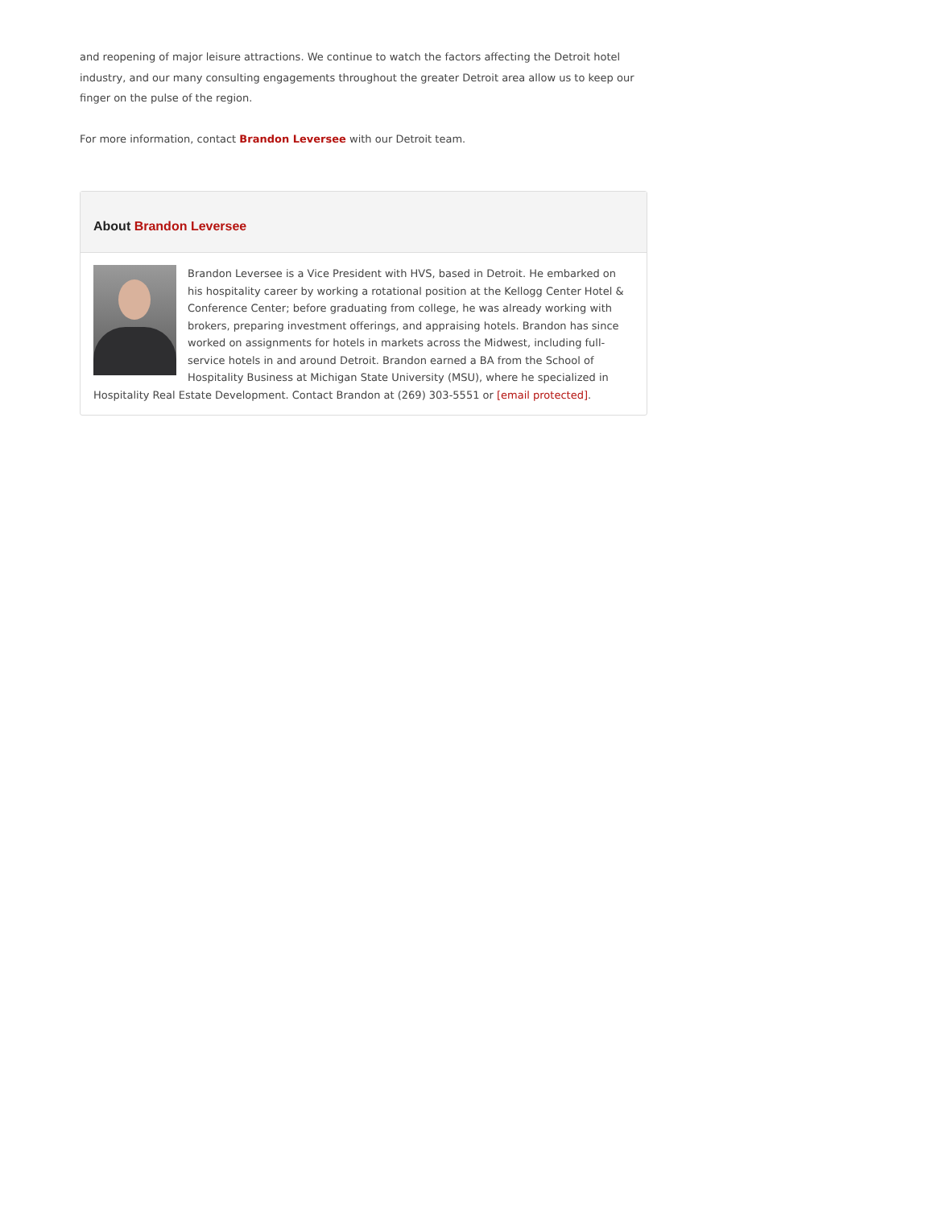and reopening of major leisure attractions. We continue to watch the factors affecting the Detroit hotel industry, and our many consulting engagements throughout the greater Detroit area allow us to keep our finger on the pulse of the region.
For more information, contact Brandon Leversee with our Detroit team.
About Brandon Leversee
Brandon Leversee is a Vice President with HVS, based in Detroit. He embarked on his hospitality career by working a rotational position at the Kellogg Center Hotel & Conference Center; before graduating from college, he was already working with brokers, preparing investment offerings, and appraising hotels. Brandon has since worked on assignments for hotels in markets across the Midwest, including full-service hotels in and around Detroit. Brandon earned a BA from the School of Hospitality Business at Michigan State University (MSU), where he specialized in Hospitality Real Estate Development. Contact Brandon at (269) 303-5551 or [email protected].